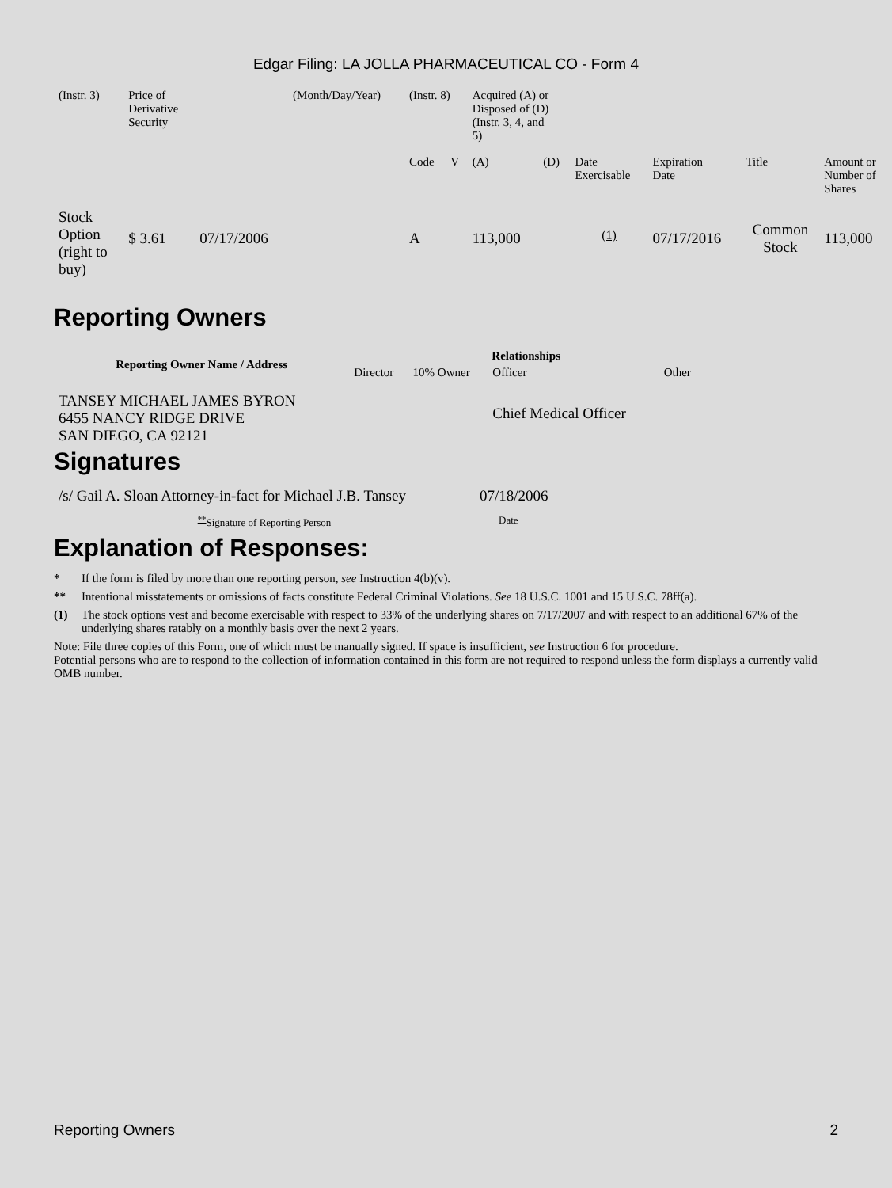Edgar Filing: LA JOLLA PHARMACEUTICAL CO - Form 4
| (Instr. 3) | Price of Derivative Security | | (Month/Day/Year) | (Instr. 8) | | Acquired (A) or Disposed of (D) (Instr. 3, 4, and 5) | | | | | |
| | | | | Code | V | (A) | (D) | Date Exercisable | Expiration Date | Title | Amount or Number of Shares |
| Stock Option (right to buy) | $ 3.61 | 07/17/2006 | | A | | 113,000 | | <sup>(1)</sup> | 07/17/2016 | Common Stock | 113,000 |
Reporting Owners
| Reporting Owner Name / Address | Relationships | | | |
| --- | --- | --- | --- | --- |
| | Director | 10% Owner | Officer | Other |
| TANSEY MICHAEL JAMES BYRON 6455 NANCY RIDGE DRIVE SAN DIEGO, CA 92121 | | | Chief Medical Officer | |
Signatures
| /s/ Gail A. Sloan Attorney-in-fact for Michael J.B. Tansey | 07/18/2006 |
| <sup>**</sup> Signature of Reporting Person | Date |
Explanation of Responses:
* If the form is filed by more than one reporting person, see Instruction 4(b)(v).
** Intentional misstatements or omissions of facts constitute Federal Criminal Violations. See 18 U.S.C. 1001 and 15 U.S.C. 78ff(a).
(1) The stock options vest and become exercisable with respect to 33% of the underlying shares on 7/17/2007 and with respect to an additional 67% of the underlying shares ratably on a monthly basis over the next 2 years.
Note: File three copies of this Form, one of which must be manually signed. If space is insufficient, see Instruction 6 for procedure.
Potential persons who are to respond to the collection of information contained in this form are not required to respond unless the form displays a currently valid OMB number.
Reporting Owners 2